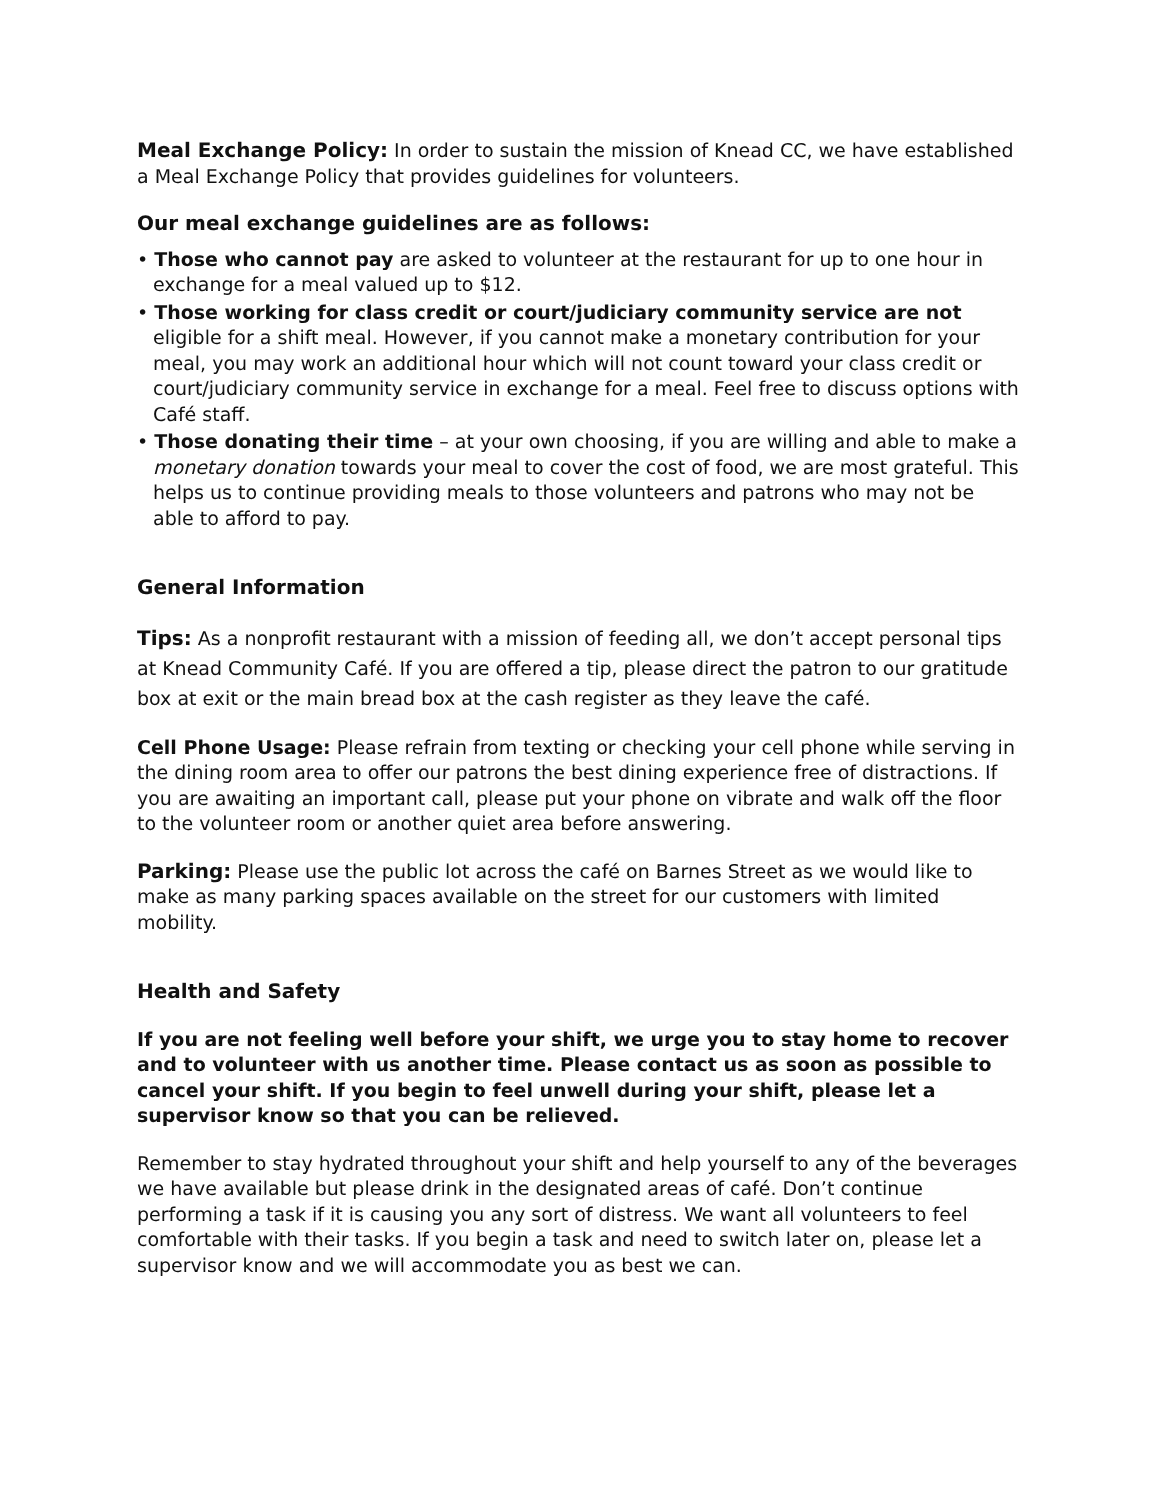Meal Exchange Policy: In order to sustain the mission of Knead CC, we have established a Meal Exchange Policy that provides guidelines for volunteers.
Our meal exchange guidelines are as follows:
• Those who cannot pay are asked to volunteer at the restaurant for up to one hour in exchange for a meal valued up to $12.
• Those working for class credit or court/judiciary community service are not eligible for a shift meal. However, if you cannot make a monetary contribution for your meal, you may work an additional hour which will not count toward your class credit or court/judiciary community service in exchange for a meal. Feel free to discuss options with Café staff.
• Those donating their time – at your own choosing, if you are willing and able to make a monetary donation towards your meal to cover the cost of food, we are most grateful. This helps us to continue providing meals to those volunteers and patrons who may not be able to afford to pay.
General Information
Tips: As a nonprofit restaurant with a mission of feeding all, we don’t accept personal tips at Knead Community Café. If you are offered a tip, please direct the patron to our gratitude box at exit or the main bread box at the cash register as they leave the café.
Cell Phone Usage: Please refrain from texting or checking your cell phone while serving in the dining room area to offer our patrons the best dining experience free of distractions. If you are awaiting an important call, please put your phone on vibrate and walk off the floor to the volunteer room or another quiet area before answering.
Parking: Please use the public lot across the café on Barnes Street as we would like to make as many parking spaces available on the street for our customers with limited mobility.
Health and Safety
If you are not feeling well before your shift, we urge you to stay home to recover and to volunteer with us another time. Please contact us as soon as possible to cancel your shift. If you begin to feel unwell during your shift, please let a supervisor know so that you can be relieved.
Remember to stay hydrated throughout your shift and help yourself to any of the beverages we have available but please drink in the designated areas of café. Don’t continue performing a task if it is causing you any sort of distress. We want all volunteers to feel comfortable with their tasks. If you begin a task and need to switch later on, please let a supervisor know and we will accommodate you as best we can.